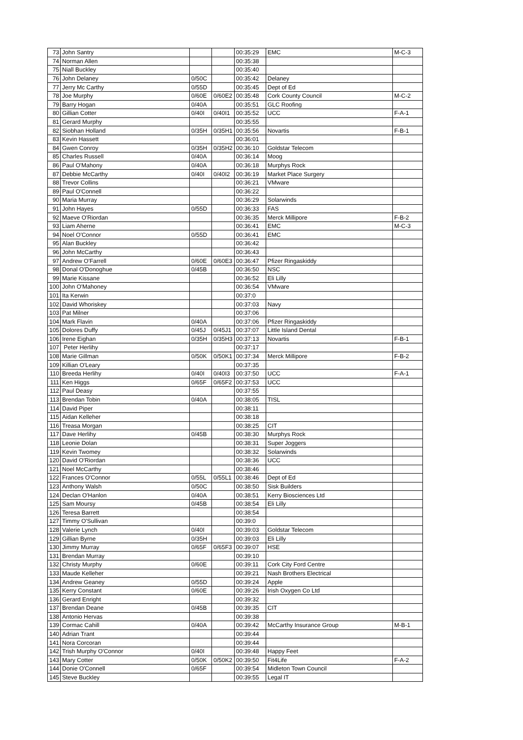| 73 | John Santry | | | 00:35:29 | EMC | M-C-3 |
| 74 | Norman Allen | | | 00:35:38 | | |
| 75 | Niall Buckley | | | 00:35:40 | | |
| 76 | John Delaney | 0/50C | | 00:35:42 | Delaney | |
| 77 | Jerry Mc Carthy | 0/55D | | 00:35:45 | Dept of Ed | |
| 78 | Joe Murphy | 0/60E | 0/60E2 | 00:35:48 | Cork County Council | M-C-2 |
| 79 | Barry Hogan | 0/40A | | 00:35:51 | GLC Roofing | |
| 80 | Gillian Cotter | 0/40I | 0/40I1 | 00:35:52 | UCC | F-A-1 |
| 81 | Gerard Murphy | | | 00:35:55 | | |
| 82 | Siobhan Holland | 0/35H | 0/35H1 | 00:35:56 | Novartis | F-B-1 |
| 83 | Kevin Hassett | | | 00:36:01 | | |
| 84 | Gwen Conroy | 0/35H | 0/35H2 | 00:36:10 | Goldstar Telecom | |
| 85 | Charles Russell | 0/40A | | 00:36:14 | Moog | |
| 86 | Paul O'Mahony | 0/40A | | 00:36:18 | Murphys Rock | |
| 87 | Debbie McCarthy | 0/40I | 0/40I2 | 00:36:19 | Market Place Surgery | |
| 88 | Trevor Collins | | | 00:36:21 | VMware | |
| 89 | Paul O'Connell | | | 00:36:22 | | |
| 90 | Maria Murray | | | 00:36:29 | Solarwinds | |
| 91 | John Hayes | 0/55D | | 00:36:33 | FAS | |
| 92 | Maeve O'Riordan | | | 00:36:35 | Merck Millipore | F-B-2 |
| 93 | Liam Aherne | | | 00:36:41 | EMC | M-C-3 |
| 94 | Noel O'Connor | 0/55D | | 00:36:41 | EMC | |
| 95 | Alan Buckley | | | 00:36:42 | | |
| 96 | John McCarthy | | | 00:36:43 | | |
| 97 | Andrew O'Farrell | 0/60E | 0/60E3 | 00:36:47 | Pfizer Ringaskiddy | |
| 98 | Donal O'Donoghue | 0/45B | | 00:36:50 | NSC | |
| 99 | Marie Kissane | | | 00:36:52 | Eli Lilly | |
| 100 | John O'Mahoney | | | 00:36:54 | VMware | |
| 101 | Ita Kerwin | | | 00:37:0 | | |
| 102 | David Whoriskey | | | 00:37:03 | Navy | |
| 103 | Pat Milner | | | 00:37:06 | | |
| 104 | Mark Flavin | 0/40A | | 00:37:06 | Pfizer Ringaskiddy | |
| 105 | Dolores Duffy | 0/45J | 0/45J1 | 00:37:07 | Little Island Dental | |
| 106 | Irene Eighan | 0/35H | 0/35H3 | 00:37:13 | Novartis | F-B-1 |
| 107 | Peter Herlihy | | | 00:37:17 | | |
| 108 | Marie Gillman | 0/50K | 0/50K1 | 00:37:34 | Merck Millipore | F-B-2 |
| 109 | Killian O'Leary | | | 00:37:35 | | |
| 110 | Breeda Herlihy | 0/40I | 0/40I3 | 00:37:50 | UCC | F-A-1 |
| 111 | Ken Higgs | 0/65F | 0/65F2 | 00:37:53 | UCC | |
| 112 | Paul Deasy | | | 00:37:55 | | |
| 113 | Brendan Tobin | 0/40A | | 00:38:05 | TISL | |
| 114 | David Piper | | | 00:38:11 | | |
| 115 | Aidan Kelleher | | | 00:38:18 | | |
| 116 | Treasa Morgan | | | 00:38:25 | CIT | |
| 117 | Dave Herlihy | 0/45B | | 00:38:30 | Murphys Rock | |
| 118 | Leonie Dolan | | | 00:38:31 | Super Joggers | |
| 119 | Kevin Twomey | | | 00:38:32 | Solarwinds | |
| 120 | David O'Riordan | | | 00:38:36 | UCC | |
| 121 | Noel McCarthy | | | 00:38:46 | | |
| 122 | Frances O'Connor | 0/55L | 0/55L1 | 00:38:46 | Dept of Ed | |
| 123 | Anthony Walsh | 0/50C | | 00:38:50 | Sisk Builders | |
| 124 | Declan O'Hanlon | 0/40A | | 00:38:51 | Kerry Biosciences Ltd | |
| 125 | Sam Moursy | 0/45B | | 00:38:54 | Eli Lilly | |
| 126 | Teresa Barrett | | | 00:38:54 | | |
| 127 | Timmy O'Sullivan | | | 00:39:0 | | |
| 128 | Valerie Lynch | 0/40I | | 00:39:03 | Goldstar Telecom | |
| 129 | Gillian Byrne | 0/35H | | 00:39:03 | Eli Lilly | |
| 130 | Jimmy Murray | 0/65F | 0/65F3 | 00:39:07 | HSE | |
| 131 | Brendan Murray | | | 00:39:10 | | |
| 132 | Christy Murphy | 0/60E | | 00:39:11 | Cork City Ford Centre | |
| 133 | Maude Kelleher | | | 00:39:21 | Nash Brothers Electrical | |
| 134 | Andrew Geaney | 0/55D | | 00:39:24 | Apple | |
| 135 | Kerry Constant | 0/60E | | 00:39:26 | Irish Oxygen Co Ltd | |
| 136 | Gerard Enright | | | 00:39:32 | | |
| 137 | Brendan Deane | 0/45B | | 00:39:35 | CIT | |
| 138 | Antonio Hervas | | | 00:39:38 | | |
| 139 | Cormac Cahill | 0/40A | | 00:39:42 | McCarthy Insurance Group | M-B-1 |
| 140 | Adrian Trant | | | 00:39:44 | | |
| 141 | Nora Corcoran | | | 00:39:44 | | |
| 142 | Trish Murphy O'Connor | 0/40I | | 00:39:48 | Happy Feet | |
| 143 | Mary Cotter | 0/50K | 0/50K2 | 00:39:50 | Fit4Life | F-A-2 |
| 144 | Donie O'Connell | 0/65F | | 00:39:54 | Midleton Town Council | |
| 145 | Steve Buckley | | | 00:39:55 | Legal IT | |